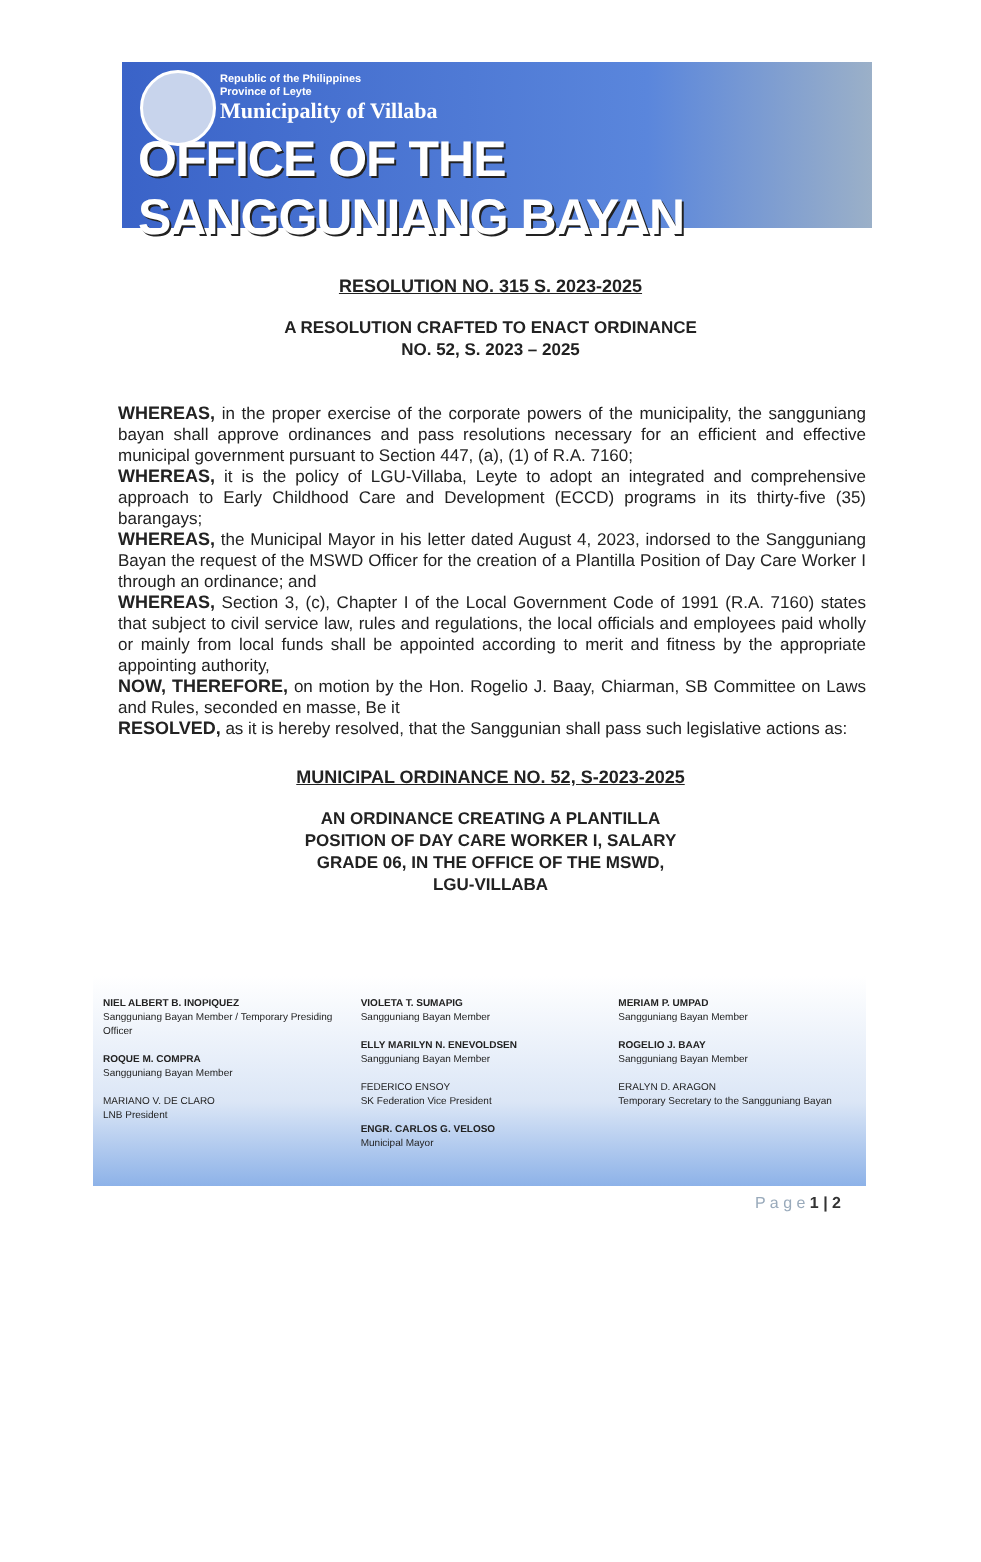Republic of the Philippines
Province of Leyte
Municipality of Villaba
OFFICE OF THE SANGGUNIANG BAYAN
RESOLUTION NO. 315 S. 2023-2025
A RESOLUTION CRAFTED TO ENACT ORDINANCE
NO. 52, S. 2023 – 2025
WHEREAS, in the proper exercise of the corporate powers of the municipality, the sangguniang bayan shall approve ordinances and pass resolutions necessary for an efficient and effective municipal government pursuant to Section 447, (a), (1) of R.A. 7160;
WHEREAS, it is the policy of LGU-Villaba, Leyte to adopt an integrated and comprehensive approach to Early Childhood Care and Development (ECCD) programs in its thirty-five (35) barangays;
WHEREAS, the Municipal Mayor in his letter dated August 4, 2023, indorsed to the Sangguniang Bayan the request of the MSWD Officer for the creation of a Plantilla Position of Day Care Worker I through an ordinance; and
WHEREAS, Section 3, (c), Chapter I of the Local Government Code of 1991 (R.A. 7160) states that subject to civil service law, rules and regulations, the local officials and employees paid wholly or mainly from local funds shall be appointed according to merit and fitness by the appropriate appointing authority,
NOW, THEREFORE, on motion by the Hon. Rogelio J. Baay, Chiarman, SB Committee on Laws and Rules, seconded en masse, Be it
RESOLVED, as it is hereby resolved, that the Sanggunian shall pass such legislative actions as:
MUNICIPAL ORDINANCE NO. 52, S-2023-2025
AN ORDINANCE CREATING A PLANTILLA
POSITION OF DAY CARE WORKER I, SALARY
GRADE 06, IN THE OFFICE OF THE MSWD,
LGU-VILLABA
NIEL ALBERT B. INOPIQUEZ
Sangguniang Bayan Member / Temporary Presiding Officer
ROQUE M. COMPRA
Sangguniang Bayan Member
MARIANO V. DE CLARO
LNB President
VIOLETA T. SUMAPIG
Sangguniang Bayan Member
ELLY MARILYN N. ENEVOLDSEN
Sangguniang Bayan Member
FEDERICO ENSOY
SK Federation Vice President
ENGR. CARLOS G. VELOSO
Municipal Mayor
MERIAM P. UMPAD
Sangguniang Bayan Member
ROGELIO J. BAAY
Sangguniang Bayan Member
ERALYN D. ARAGON
Temporary Secretary to the Sangguniang Bayan
P a g e 1 | 2